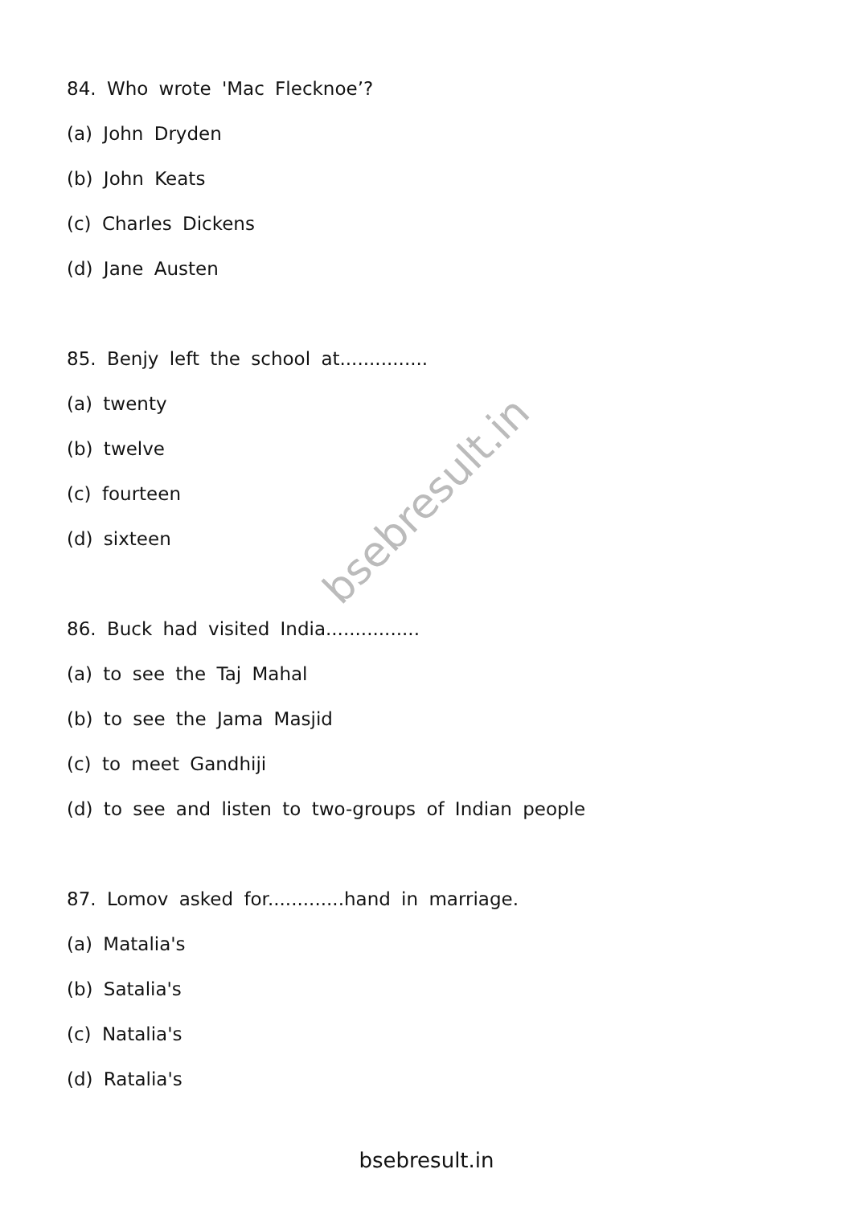84. Who wrote 'Mac Flecknoe’?
(a) John Dryden
(b) John Keats
(c) Charles Dickens
(d) Jane Austen
85. Benjy left the school at...............
(a) twenty
(b) twelve
(c) fourteen
(d) sixteen
86. Buck had visited India................
(a) to see the Taj Mahal
(b) to see the Jama Masjid
(c) to meet Gandhiji
(d) to see and listen to two-groups of Indian people
87. Lomov asked for.............hand in marriage.
(a) Matalia's
(b) Satalia's
(c) Natalia's
(d) Ratalia's
bsebresult.in
bsebresult.in